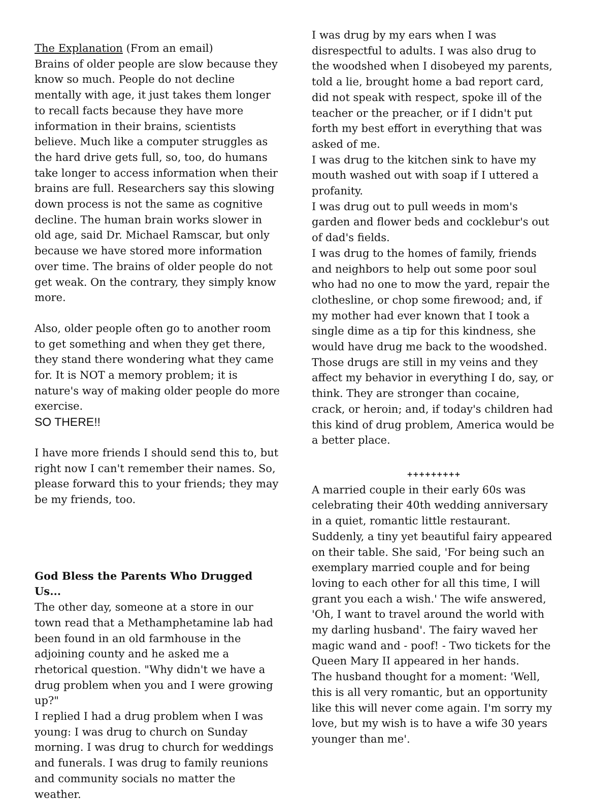The Explanation (From an email)
Brains of older people are slow because they know so much. People do not decline mentally with age, it just takes them longer to recall facts because they have more information in their brains, scientists believe. Much like a computer struggles as the hard drive gets full, so, too, do humans take longer to access information when their brains are full. Researchers say this slowing down process is not the same as cognitive decline. The human brain works slower in old age, said Dr. Michael Ramscar, but only because we have stored more information over time. The brains of older people do not get weak. On the contrary, they simply know more.
Also, older people often go to another room to get something and when they get there, they stand there wondering what they came for. It is NOT a memory problem; it is nature's way of making older people do more exercise.
SO THERE!!
I have more friends I should send this to, but right now I can't remember their names. So, please forward this to your friends; they may be my friends, too.
God Bless the Parents Who Drugged Us...
The other day, someone at a store in our town read that a Methamphetamine lab had been found in an old farmhouse in the adjoining county and he asked me a rhetorical question. "Why didn't we have a drug problem when you and I were growing up?"
I replied I had a drug problem when I was young: I was drug to church on Sunday morning. I was drug to church for weddings and funerals. I was drug to family reunions and community socials no matter the weather.
I was drug by my ears when I was disrespectful to adults. I was also drug to the woodshed when I disobeyed my parents, told a lie, brought home a bad report card, did not speak with respect, spoke ill of the teacher or the preacher, or if I didn't put forth my best effort in everything that was asked of me.
I was drug to the kitchen sink to have my mouth washed out with soap if I uttered a profanity.
I was drug out to pull weeds in mom's garden and flower beds and cocklebur's out of dad's fields.
I was drug to the homes of family, friends and neighbors to help out some poor soul who had no one to mow the yard, repair the clothesline, or chop some firewood; and, if my mother had ever known that I took a single dime as a tip for this kindness, she would have drug me back to the woodshed.
Those drugs are still in my veins and they affect my behavior in everything I do, say, or think. They are stronger than cocaine, crack, or heroin; and, if today's children had this kind of drug problem, America would be a better place.
+++++++++
A married couple in their early 60s was celebrating their 40th wedding anniversary in a quiet, romantic little restaurant. Suddenly, a tiny yet beautiful fairy appeared on their table. She said, 'For being such an exemplary married couple and for being loving to each other for all this time, I will grant you each a wish.' The wife answered, 'Oh, I want to travel around the world with my darling husband'. The fairy waved her magic wand and - poof! - Two tickets for the Queen Mary II appeared in her hands.
The husband thought for a moment: 'Well, this is all very romantic, but an opportunity like this will never come again. I'm sorry my love, but my wish is to have a wife 30 years younger than me'.